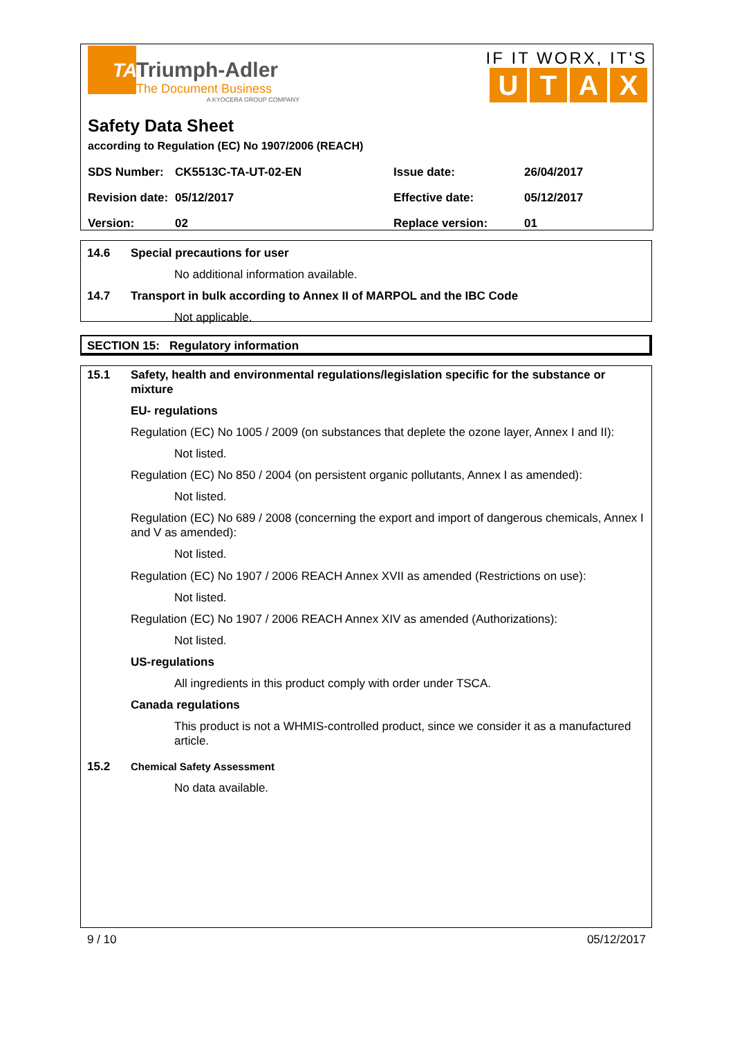TA
Triumph-Adler
The Document Business
A KYOCERA GROUP COMPANY
IF IT WORX, IT'S
UTAX
Safety Data Sheet
according to Regulation (EC) No 1907/2006 (REACH)
| SDS Number: | CK5513C-TA-UT-02-EN | Issue date: | 26/04/2017 |
| Revision date: | 05/12/2017 | Effective date: | 05/12/2017 |
| Version: | 02 | Replace version: | 01 |
14.6 Special precautions for user
No additional information available.
14.7 Transport in bulk according to Annex II of MARPOL and the IBC Code
Not applicable.
SECTION 15: Regulatory information
15.1 Safety, health and environmental regulations/legislation specific for the substance or mixture
EU- regulations
Regulation (EC) No 1005 / 2009 (on substances that deplete the ozone layer, Annex I and II):
Not listed.
Regulation (EC) No 850 / 2004 (on persistent organic pollutants, Annex I as amended):
Not listed.
Regulation (EC) No 689 / 2008 (concerning the export and import of dangerous chemicals, Annex I and V as amended):
Not listed.
Regulation (EC) No 1907 / 2006 REACH Annex XVII as amended (Restrictions on use):
Not listed.
Regulation (EC) No 1907 / 2006 REACH Annex XIV as amended (Authorizations):
Not listed.
US-regulations
All ingredients in this product comply with order under TSCA.
Canada regulations
This product is not a WHMIS-controlled product, since we consider it as a manufactured article.
15.2 Chemical Safety Assessment
No data available.
9 / 10 05/12/2017